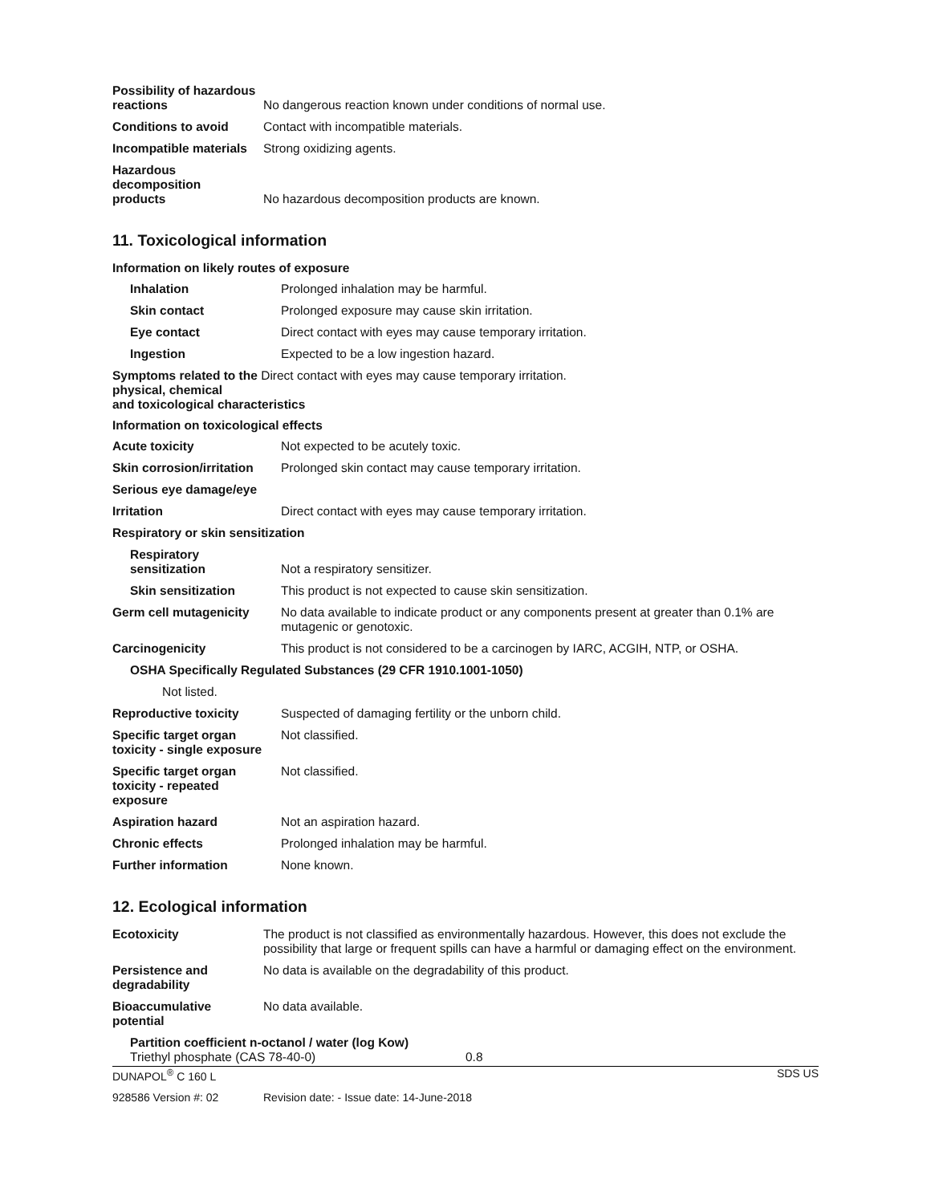| Possibility of hazardous reactions | No dangerous reaction known under conditions of normal use. |
| Conditions to avoid | Contact with incompatible materials. |
| Incompatible materials | Strong oxidizing agents. |
| Hazardous decomposition products | No hazardous decomposition products are known. |
11. Toxicological information
Information on likely routes of exposure
| Inhalation | Prolonged inhalation may be harmful. |
| Skin contact | Prolonged exposure may cause skin irritation. |
| Eye contact | Direct contact with eyes may cause temporary irritation. |
| Ingestion | Expected to be a low ingestion hazard. |
Symptoms related to the Direct contact with eyes may cause temporary irritation.
physical, chemical
and toxicological characteristics
Information on toxicological effects
| Acute toxicity | Not expected to be acutely toxic. |
| Skin corrosion/irritation | Prolonged skin contact may cause temporary irritation. |
| Serious eye damage/eye | |
| Irritation | Direct contact with eyes may cause temporary irritation. |
| Respiratory or skin sensitization | |
| Respiratory sensitization | Not a respiratory sensitizer. |
| Skin sensitization | This product is not expected to cause skin sensitization. |
| Germ cell mutagenicity | No data available to indicate product or any components present at greater than 0.1% are mutagenic or genotoxic. |
| Carcinogenicity | This product is not considered to be a carcinogen by IARC, ACGIH, NTP, or OSHA. |
| OSHA Specifically Regulated Substances (29 CFR 1910.1001-1050) | |
| Not listed. | |
| Reproductive toxicity | Suspected of damaging fertility or the unborn child. |
| Specific target organ toxicity - single exposure | Not classified. |
| Specific target organ toxicity - repeated exposure | Not classified. |
| Aspiration hazard | Not an aspiration hazard. |
| Chronic effects | Prolonged inhalation may be harmful. |
| Further information | None known. |
12. Ecological information
| Ecotoxicity | The product is not classified as environmentally hazardous. However, this does not exclude the possibility that large or frequent spills can have a harmful or damaging effect on the environment. |
| Persistence and degradability | No data is available on the degradability of this product. |
| Bioaccumulative potential | No data available. |
Partition coefficient n-octanol / water (log Kow)
| Triethyl phosphate (CAS 78-40-0) | 0.8 |
| DUNAPOL<sup>®</sup> C 160 L | SDS US |
| 928586 Version #: 02 | Revision date: - Issue date: 14-June-2018 |